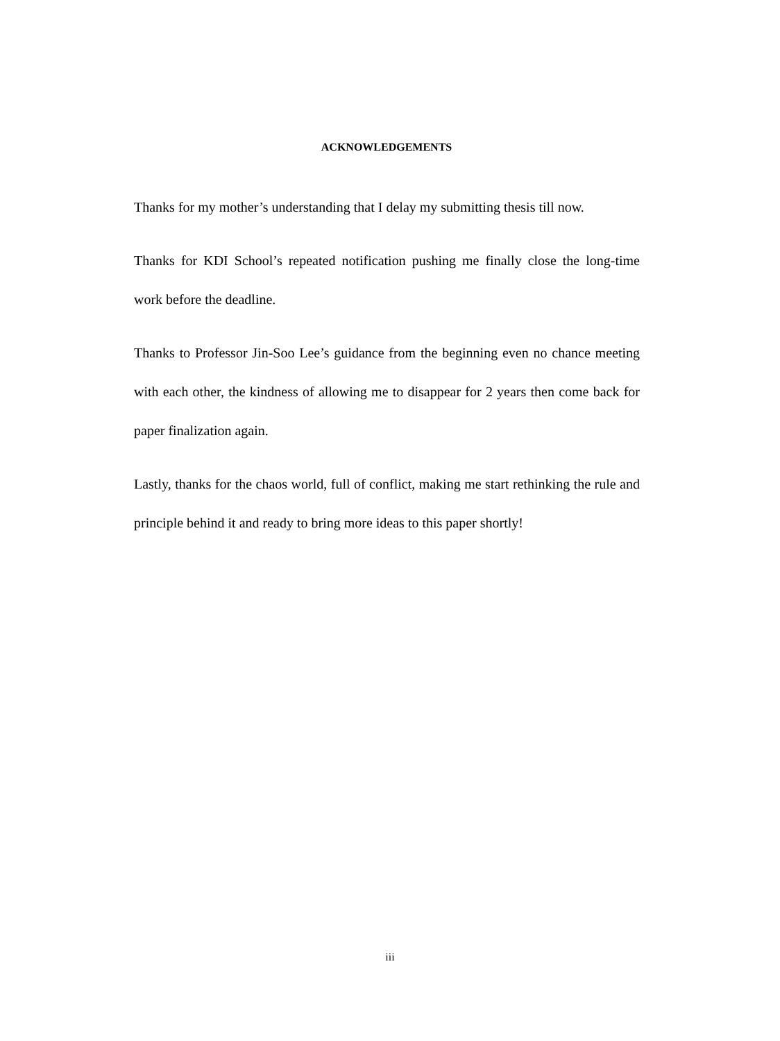ACKNOWLEDGEMENTS
Thanks for my mother’s understanding that I delay my submitting thesis till now.
Thanks for KDI School’s repeated notification pushing me finally close the long-time work before the deadline.
Thanks to Professor Jin-Soo Lee’s guidance from the beginning even no chance meeting with each other, the kindness of allowing me to disappear for 2 years then come back for paper finalization again.
Lastly, thanks for the chaos world, full of conflict, making me start rethinking the rule and principle behind it and ready to bring more ideas to this paper shortly!
iii